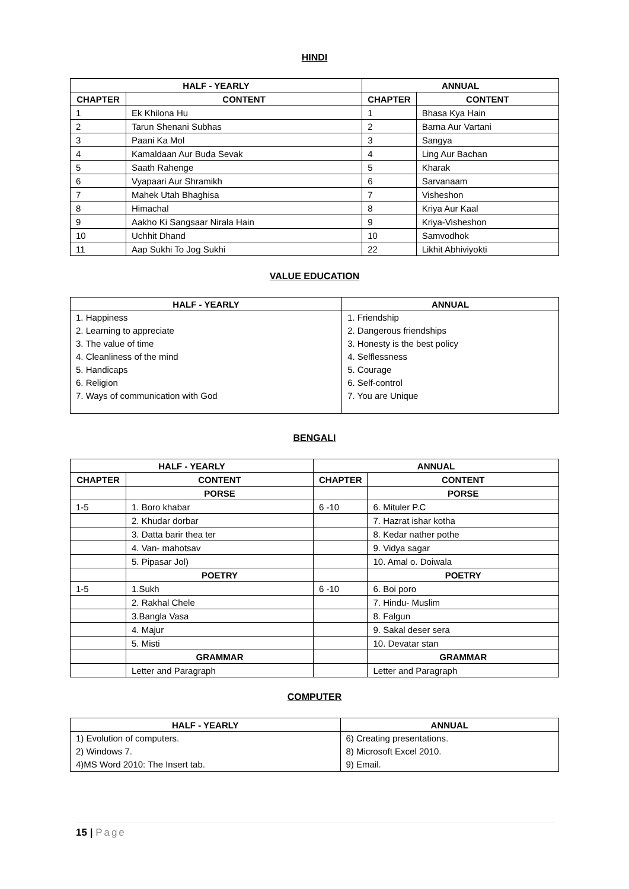HINDI
| HALF - YEARLY | | ANNUAL | |
| --- | --- | --- | --- |
| CHAPTER | CONTENT | CHAPTER | CONTENT |
| 1 | Ek Khilona Hu | 1 | Bhasa Kya Hain |
| 2 | Tarun Shenani Subhas | 2 | Barna Aur Vartani |
| 3 | Paani Ka Mol | 3 | Sangya |
| 4 | Kamaldaan Aur Buda Sevak | 4 | Ling Aur Bachan |
| 5 | Saath Rahenge | 5 | Kharak |
| 6 | Vyapaari Aur Shramikh | 6 | Sarvanaam |
| 7 | Mahek Utah Bhaghisa | 7 | Visheshon |
| 8 | Himachal | 8 | Kriya Aur Kaal |
| 9 | Aakho Ki Sangsaar Nirala Hain | 9 | Kriya-Visheshon |
| 10 | Uchhit Dhand | 10 | Samvodhok |
| 11 | Aap Sukhi To Jog Sukhi | 22 | Likhit Abhiviyokti |
VALUE EDUCATION
| HALF - YEARLY | ANNUAL |
| --- | --- |
| 1. Happiness 2. Learning to appreciate 3. The value of time 4. Cleanliness of the mind 5. Handicaps 6. Religion 7. Ways of communication with God | 1. Friendship 2. Dangerous friendships 3. Honesty is the best policy 4. Selflessness 5. Courage 6. Self-control 7. You are Unique |
BENGALI
| HALF - YEARLY | | ANNUAL | |
| --- | --- | --- | --- |
| CHAPTER | CONTENT | CHAPTER | CONTENT |
| | PORSE | | PORSE |
| 1-5 | 1. Boro khabar | 6 -10 | 6. Mituler P.C |
| | 2. Khudar dorbar | | 7. Hazrat ishar kotha |
| | 3. Datta barir thea ter | | 8. Kedar nather pothe |
| | 4. Van- mahotsav | | 9. Vidya sagar |
| | 5. Pipasar Jol) | | 10. Amal o. Doiwala |
| | POETRY | | POETRY |
| 1-5 | 1.Sukh | 6 -10 | 6. Boi poro |
| | 2. Rakhal Chele | | 7. Hindu- Muslim |
| | 3.Bangla Vasa | | 8. Falgun |
| | 4. Majur | | 9. Sakal deser sera |
| | 5. Misti | | 10. Devatar stan |
| | GRAMMAR | | GRAMMAR |
| | Letter and Paragraph | | Letter and Paragraph |
COMPUTER
| HALF - YEARLY | ANNUAL |
| --- | --- |
| 1) Evolution of computers. 2) Windows 7. 4)MS Word 2010: The Insert tab. | 6) Creating presentations. 8) Microsoft Excel 2010. 9) Email. |
15 | Page